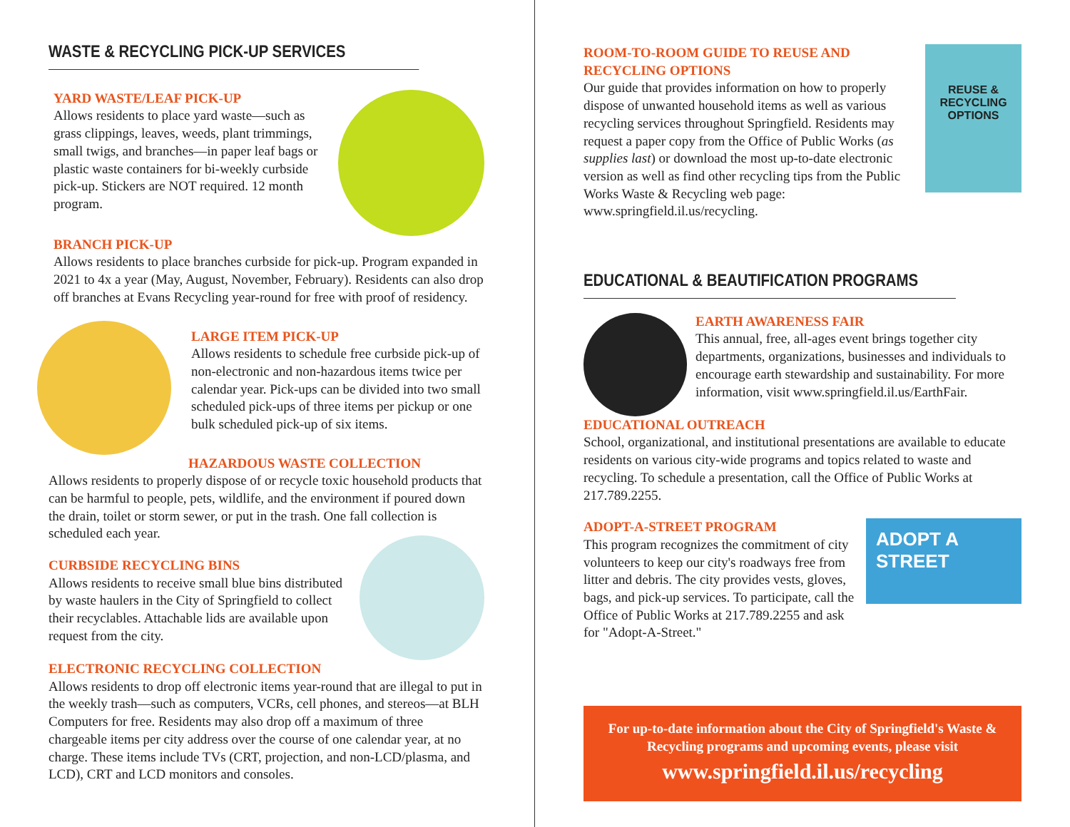WASTE & RECYCLING PICK-UP SERVICES
YARD WASTE/LEAF PICK-UP
Allows residents to place yard waste—such as grass clippings, leaves, weeds, plant trimmings, small twigs, and branches—in paper leaf bags or plastic waste containers for bi-weekly curbside pick-up. Stickers are NOT required. 12 month program.
BRANCH PICK-UP
Allows residents to place branches curbside for pick-up. Program expanded in 2021 to 4x a year (May, August, November, February). Residents can also drop off branches at Evans Recycling year-round for free with proof of residency.
LARGE ITEM PICK-UP
Allows residents to schedule free curbside pick-up of non-electronic and non-hazardous items twice per calendar year. Pick-ups can be divided into two small scheduled pick-ups of three items per pickup or one bulk scheduled pick-up of six items.
HAZARDOUS WASTE COLLECTION
Allows residents to properly dispose of or recycle toxic household products that can be harmful to people, pets, wildlife, and the environment if poured down the drain, toilet or storm sewer, or put in the trash. One fall collection is scheduled each year.
CURBSIDE RECYCLING BINS
Allows residents to receive small blue bins distributed by waste haulers in the City of Springfield to collect their recyclables. Attachable lids are available upon request from the city.
ELECTRONIC RECYCLING COLLECTION
Allows residents to drop off electronic items year-round that are illegal to put in the weekly trash—such as computers, VCRs, cell phones, and stereos—at BLH Computers for free. Residents may also drop off a maximum of three chargeable items per city address over the course of one calendar year, at no charge. These items include TVs (CRT, projection, and non-LCD/plasma, and LCD), CRT and LCD monitors and consoles.
ROOM-TO-ROOM GUIDE TO REUSE AND RECYCLING OPTIONS
Our guide that provides information on how to properly dispose of unwanted household items as well as various recycling services throughout Springfield. Residents may request a paper copy from the Office of Public Works (as supplies last) or download the most up-to-date electronic version as well as find other recycling tips from the Public Works Waste & Recycling web page: www.springfield.il.us/recycling.
REUSE & RECYCLING OPTIONS
EDUCATIONAL & BEAUTIFICATION PROGRAMS
EARTH AWARENESS FAIR
This annual, free, all-ages event brings together city departments, organizations, businesses and individuals to encourage earth stewardship and sustainability. For more information, visit www.springfield.il.us/EarthFair.
EDUCATIONAL OUTREACH
School, organizational, and institutional presentations are available to educate residents on various city-wide programs and topics related to waste and recycling. To schedule a presentation, call the Office of Public Works at 217.789.2255.
ADOPT-A-STREET PROGRAM
This program recognizes the commitment of city volunteers to keep our city's roadways free from litter and debris. The city provides vests, gloves, bags, and pick-up services. To participate, call the Office of Public Works at 217.789.2255 and ask for "Adopt-A-Street."
ADOPT A STREET
For up-to-date information about the City of Springfield's Waste & Recycling programs and upcoming events, please visit
www.springfield.il.us/recycling